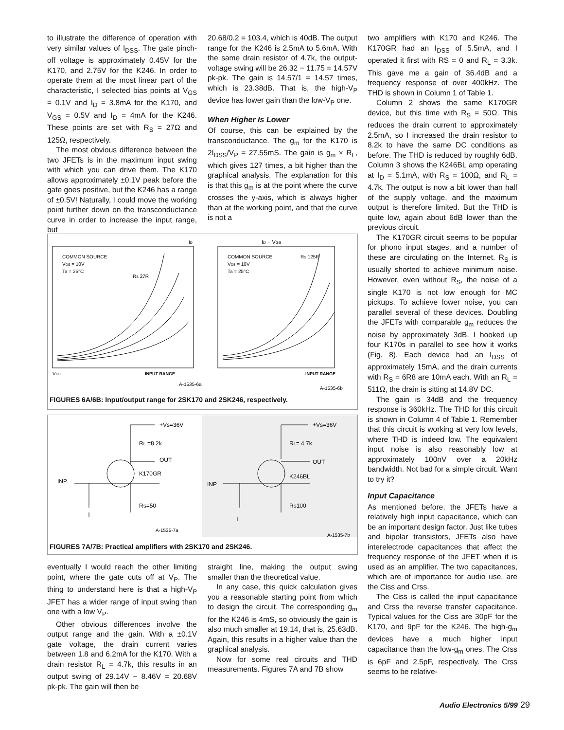to illustrate the difference of operation with very similar values of I<sub>DSS</sub>. The gate pinch-off voltage is approximately 0.45V for the K170, and 2.75V for the K246. In order to operate them at the most linear part of the characteristic, I selected bias points at V<sub>GS</sub> = 0.1V and I<sub>D</sub> = 3.8mA for the K170, and V<sub>GS</sub> = 0.5V and I<sub>D</sub> = 4mA for the K246. These points are set with R<sub>S</sub> = 27Ω and 125Ω, respectively.
The most obvious difference between the two JFETs is in the maximum input swing with which you can drive them. The K170 allows approximately ±0.1V peak before the gate goes positive, but the K246 has a range of ±0.5V! Naturally, I could move the working point further down on the transconductance curve in order to increase the input range, but
20.68/0.2 = 103.4, which is 40dB. The output range for the K246 is 2.5mA to 5.6mA. With the same drain resistor of 4.7k, the output-voltage swing will be 26.32 − 11.75 = 14.57V pk-pk. The gain is 14.57/1 = 14.57 times, which is 23.38dB. That is, the high-V<sub>P</sub> device has lower gain than the low-V<sub>P</sub> one.
When Higher Is Lower
Of course, this can be explained by the transconductance. The g<sub>m</sub> for the K170 is 2I<sub>DSS</sub>/V<sub>P</sub> = 27.55mS. The gain is g<sub>m</sub> × R<sub>L</sub>, which gives 127 times, a bit higher than the graphical analysis. The explanation for this is that this g<sub>m</sub> is at the point where the curve crosses the y-axis, which is always higher than at the working point, and that the curve is not a
COMMON SOURCE
VDS = 10V
Ta = 25°C
COMMON SOURCE
VDS = 10V
Ta = 25°C
RS 27R
RS 125R
ID − VGS
ID
VGS
INPUT RANGE
INPUT RANGE
A-1535-6a
A-1535-6b
FIGURES 6A/6B: Input/output range for 2SK170 and 2SK246, respectively.
+Vs=36V
+Vs=36V
RL =8.2k
RL= 4.7k
OUT
OUT
K170GR
K246BL
INP.
INP
RS=50
RS100
A-1535-7a
A-1535-7b
FIGURES 7A/7B: Practical amplifiers with 2SK170 and 2SK246.
eventually I would reach the other limiting point, where the gate cuts off at V<sub>P</sub>. The thing to understand here is that a high-V<sub>P</sub> JFET has a wider range of input swing than one with a low V<sub>P</sub>.
Other obvious differences involve the output range and the gain. With a ±0.1V gate voltage, the drain current varies between 1.8 and 6.2mA for the K170. With a drain resistor R<sub>L</sub> = 4.7k, this results in an output swing of 29.14V − 8.46V = 20.68V pk-pk. The gain will then be
straight line, making the output swing smaller than the theoretical value.
In any case, this quick calculation gives you a reasonable starting point from which to design the circuit. The corresponding g<sub>m</sub> for the K246 is 4mS, so obviously the gain is also much smaller at 19.14, that is, 25.63dB. Again, this results in a higher value than the graphical analysis.
Now for some real circuits and THD measurements. Figures 7A and 7B show
two amplifiers with K170 and K246. The K170GR had an I<sub>DSS</sub> of 5.5mA, and I operated it first with RS = 0 and R<sub>L</sub> = 3.3k. This gave me a gain of 36.4dB and a frequency response of over 400kHz. The THD is shown in Column 1 of Table 1.
Column 2 shows the same K170GR device, but this time with R<sub>S</sub> = 50Ω. This reduces the drain current to approximately 2.5mA, so I increased the drain resistor to 8.2k to have the same DC conditions as before. The THD is reduced by roughly 6dB. Column 3 shows the K246BL amp operating at I<sub>D</sub> = 5.1mA, with R<sub>S</sub> = 100Ω, and R<sub>L</sub> = 4.7k. The output is now a bit lower than half of the supply voltage, and the maximum output is therefore limited. But the THD is quite low, again about 6dB lower than the previous circuit.
The K170GR circuit seems to be popular for phono input stages, and a number of these are circulating on the Internet. R<sub>S</sub> is usually shorted to achieve minimum noise. However, even without R<sub>S</sub>, the noise of a single K170 is not low enough for MC pickups. To achieve lower noise, you can parallel several of these devices. Doubling the JFETs with comparable g<sub>m</sub> reduces the noise by approximately 3dB. I hooked up four K170s in parallel to see how it works (Fig. 8). Each device had an I<sub>DSS</sub> of approximately 15mA, and the drain currents with R<sub>S</sub> = 6R8 are 10mA each. With an R<sub>L</sub> = 511Ω, the drain is sitting at 14.8V DC.
The gain is 34dB and the frequency response is 360kHz. The THD for this circuit is shown in Column 4 of Table 1. Remember that this circuit is working at very low levels, where THD is indeed low. The equivalent input noise is also reasonably low at approximately 100nV over a 20kHz bandwidth. Not bad for a simple circuit. Want to try it?
Input Capacitance
As mentioned before, the JFETs have a relatively high input capacitance, which can be an important design factor. Just like tubes and bipolar transistors, JFETs also have interelectrode capacitances that affect the frequency response of the JFET when it is used as an amplifier. The two capacitances, which are of importance for audio use, are the Ciss and Crss.
The Ciss is called the input capacitance and Crss the reverse transfer capacitance. Typical values for the Ciss are 30pF for the K170, and 9pF for the K246. The high-g<sub>m</sub> devices have a much higher input capacitance than the low-g<sub>m</sub> ones. The Crss is 6pF and 2.5pF, respectively. The Crss seems to be relative-
Audio Electronics 5/99 29